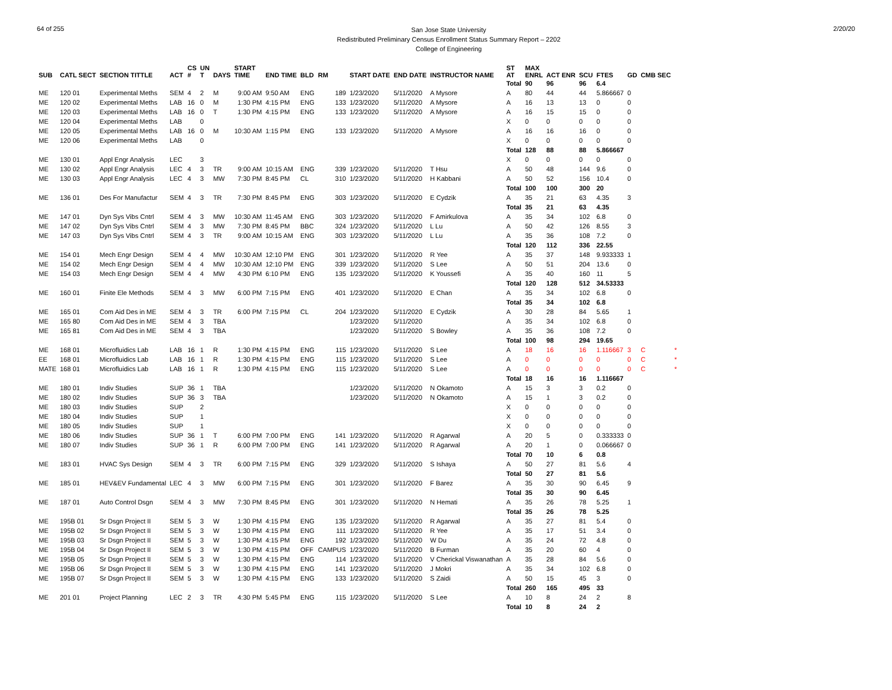64 of 255
San Jose State University
Redistributed Preliminary Census Enrollment Status Summary Report – 2202
College of Engineering
2/20/20
| SUB | CATL SECT | SECTION TITTLE | ACT | CS # | UN T | DAYS | START TIME | END TIME | BLD | RM | START DATE | END DATE | INSTRUCTOR NAME | ST AT | MAX ENRL | ACT ENR | SCU | FTES | GD | CMB SEC | |
| --- | --- | --- | --- | --- | --- | --- | --- | --- | --- | --- | --- | --- | --- | --- | --- | --- | --- | --- | --- | --- | --- |
| | | | | | | | | | | | | | | Total | 90 | 96 | 96 | 6.4 | | | |
| ME | 120 01 | Experimental Meths | SEM | 4 | 2 | M | 9:00 AM | 9:50 AM | ENG | 189 | 1/23/2020 | 5/11/2020 | A Mysore | A | 80 | 44 | 44 | 5.866667 | 0 | | |
| ME | 120 02 | Experimental Meths | LAB | 16 | 0 | M | 1:30 PM | 4:15 PM | ENG | 133 | 1/23/2020 | 5/11/2020 | A Mysore | A | 16 | 13 | 13 | 0 | 0 | | |
| ME | 120 03 | Experimental Meths | LAB | 16 | 0 | T | 1:30 PM | 4:15 PM | ENG | 133 | 1/23/2020 | 5/11/2020 | A Mysore | A | 16 | 15 | 15 | 0 | 0 | | |
| ME | 120 04 | Experimental Meths | LAB | | 0 | | | | | | | | | X | 0 | 0 | 0 | 0 | 0 | | |
| ME | 120 05 | Experimental Meths | LAB | 16 | 0 | M | 10:30 AM | 1:15 PM | ENG | 133 | 1/23/2020 | 5/11/2020 | A Mysore | A | 16 | 16 | 16 | 0 | 0 | | |
| ME | 120 06 | Experimental Meths | LAB | | 0 | | | | | | | | | X | 0 | 0 | 0 | 0 | 0 | | |
| | | | | | | | | | | | | | | Total | 128 | 88 | 88 | 5.866667 | | | |
| ME | 130 01 | Appl Engr Analysis | LEC | | 3 | | | | | | | | | X | 0 | 0 | 0 | 0 | 0 | | |
| ME | 130 02 | Appl Engr Analysis | LEC | 4 | 3 | TR | 9:00 AM | 10:15 AM | ENG | 339 | 1/23/2020 | 5/11/2020 | T Hsu | A | 50 | 48 | 144 | 9.6 | 0 | | |
| ME | 130 03 | Appl Engr Analysis | LEC | 4 | 3 | MW | 7:30 PM | 8:45 PM | CL | 310 | 1/23/2020 | 5/11/2020 | H Kabbani | A | 50 | 52 | 156 | 10.4 | 0 | | |
| | | | | | | | | | | | | | | Total | 100 | 100 | 300 | 20 | | | |
| ME | 136 01 | Des For Manufactur | SEM | 4 | 3 | TR | 7:30 PM | 8:45 PM | ENG | 303 | 1/23/2020 | 5/11/2020 | E Cydzik | A | 35 | 21 | 63 | 4.35 | 3 | | |
| | | | | | | | | | | | | | | Total | 35 | 21 | 63 | 4.35 | | | |
| ME | 147 01 | Dyn Sys Vibs Cntrl | SEM | 4 | 3 | MW | 10:30 AM | 11:45 AM | ENG | 303 | 1/23/2020 | 5/11/2020 | F Amirkulova | A | 35 | 34 | 102 | 6.8 | 0 | | |
| ME | 147 02 | Dyn Sys Vibs Cntrl | SEM | 4 | 3 | MW | 7:30 PM | 8:45 PM | BBC | 324 | 1/23/2020 | 5/11/2020 | L Lu | A | 50 | 42 | 126 | 8.55 | 3 | | |
| ME | 147 03 | Dyn Sys Vibs Cntrl | SEM | 4 | 3 | TR | 9:00 AM | 10:15 AM | ENG | 303 | 1/23/2020 | 5/11/2020 | L Lu | A | 35 | 36 | 108 | 7.2 | 0 | | |
| | | | | | | | | | | | | | | Total | 120 | 112 | 336 | 22.55 | | | |
| ME | 154 01 | Mech Engr Design | SEM | 4 | 4 | MW | 10:30 AM | 12:10 PM | ENG | 301 | 1/23/2020 | 5/11/2020 | R Yee | A | 35 | 37 | 148 | 9.933333 | 1 | | |
| ME | 154 02 | Mech Engr Design | SEM | 4 | 4 | MW | 10:30 AM | 12:10 PM | ENG | 339 | 1/23/2020 | 5/11/2020 | S Lee | A | 50 | 51 | 204 | 13.6 | 0 | | |
| ME | 154 03 | Mech Engr Design | SEM | 4 | 4 | MW | 4:30 PM | 6:10 PM | ENG | 135 | 1/23/2020 | 5/11/2020 | K Youssefi | A | 35 | 40 | 160 | 11 | 5 | | |
| | | | | | | | | | | | | | | Total | 120 | 128 | 512 | 34.53333 | | | |
| ME | 160 01 | Finite Ele Methods | SEM | 4 | 3 | MW | 6:00 PM | 7:15 PM | ENG | 401 | 1/23/2020 | 5/11/2020 | E Chan | A | 35 | 34 | 102 | 6.8 | 0 | | |
| | | | | | | | | | | | | | | Total | 35 | 34 | 102 | 6.8 | | | |
| ME | 165 01 | Com Aid Des in ME | SEM | 4 | 3 | TR | 6:00 PM | 7:15 PM | CL | 204 | 1/23/2020 | 5/11/2020 | E Cydzik | A | 30 | 28 | 84 | 5.65 | 1 | | |
| ME | 165 80 | Com Aid Des in ME | SEM | 4 | 3 | TBA | | | | | 1/23/2020 | 5/11/2020 | | A | 35 | 34 | 102 | 6.8 | 0 | | |
| ME | 165 81 | Com Aid Des in ME | SEM | 4 | 3 | TBA | | | | | 1/23/2020 | 5/11/2020 | S Bowley | A | 35 | 36 | 108 | 7.2 | 0 | | |
| | | | | | | | | | | | | | | Total | 100 | 98 | 294 | 19.65 | | | |
| ME | 168 01 | Microfluidics Lab | LAB | 16 | 1 | R | 1:30 PM | 4:15 PM | ENG | 115 | 1/23/2020 | 5/11/2020 | S Lee | A | 18 | 16 | 16 | 1.116667 | 3 | C | * |
| EE | 168 01 | Microfluidics Lab | LAB | 16 | 1 | R | 1:30 PM | 4:15 PM | ENG | 115 | 1/23/2020 | 5/11/2020 | S Lee | A | 0 | 0 | 0 | 0 | 0 | C | * |
| MATE | 168 01 | Microfluidics Lab | LAB | 16 | 1 | R | 1:30 PM | 4:15 PM | ENG | 115 | 1/23/2020 | 5/11/2020 | S Lee | A | 0 | 0 | 0 | 0 | 0 | C | * |
| | | | | | | | | | | | | | | Total | 18 | 16 | 16 | 1.116667 | | | |
| ME | 180 01 | Indiv Studies | SUP | 36 | 1 | TBA | | | | | 1/23/2020 | 5/11/2020 | N Okamoto | A | 15 | 3 | 3 | 0.2 | 0 | | |
| ME | 180 02 | Indiv Studies | SUP | 36 | 3 | TBA | | | | | 1/23/2020 | 5/11/2020 | N Okamoto | A | 15 | 1 | 3 | 0.2 | 0 | | |
| ME | 180 03 | Indiv Studies | SUP | | 2 | | | | | | | | | X | 0 | 0 | 0 | 0 | 0 | | |
| ME | 180 04 | Indiv Studies | SUP | | 1 | | | | | | | | | X | 0 | 0 | 0 | 0 | 0 | | |
| ME | 180 05 | Indiv Studies | SUP | | 1 | | | | | | | | | X | 0 | 0 | 0 | 0 | 0 | | |
| ME | 180 06 | Indiv Studies | SUP | 36 | 1 | T | 6:00 PM | 7:00 PM | ENG | 141 | 1/23/2020 | 5/11/2020 | R Agarwal | A | 20 | 5 | 0 | 0.333333 | 0 | | |
| ME | 180 07 | Indiv Studies | SUP | 36 | 1 | R | 6:00 PM | 7:00 PM | ENG | 141 | 1/23/2020 | 5/11/2020 | R Agarwal | A | 20 | 1 | 0 | 0.066667 | 0 | | |
| | | | | | | | | | | | | | | Total | 70 | 10 | 6 | 0.8 | | | |
| ME | 183 01 | HVAC Sys Design | SEM | 4 | 3 | TR | 6:00 PM | 7:15 PM | ENG | 329 | 1/23/2020 | 5/11/2020 | S Ishaya | A | 50 | 27 | 81 | 5.6 | 4 | | |
| | | | | | | | | | | | | | | Total | 50 | 27 | 81 | 5.6 | | | |
| ME | 185 01 | HEV&EV Fundamental | LEC | 4 | 3 | MW | 6:00 PM | 7:15 PM | ENG | 301 | 1/23/2020 | 5/11/2020 | F Barez | A | 35 | 30 | 90 | 6.45 | 9 | | |
| | | | | | | | | | | | | | | Total | 35 | 30 | 90 | 6.45 | | | |
| ME | 187 01 | Auto Control Dsgn | SEM | 4 | 3 | MW | 7:30 PM | 8:45 PM | ENG | 301 | 1/23/2020 | 5/11/2020 | N Hemati | A | 35 | 26 | 78 | 5.25 | 1 | | |
| | | | | | | | | | | | | | | Total | 35 | 26 | 78 | 5.25 | | | |
| ME | 195B 01 | Sr Dsgn Project II | SEM | 5 | 3 | W | 1:30 PM | 4:15 PM | ENG | 135 | 1/23/2020 | 5/11/2020 | R Agarwal | A | 35 | 27 | 81 | 5.4 | 0 | | |
| ME | 195B 02 | Sr Dsgn Project II | SEM | 5 | 3 | W | 1:30 PM | 4:15 PM | ENG | 111 | 1/23/2020 | 5/11/2020 | R Yee | A | 35 | 17 | 51 | 3.4 | 0 | | |
| ME | 195B 03 | Sr Dsgn Project II | SEM | 5 | 3 | W | 1:30 PM | 4:15 PM | ENG | 192 | 1/23/2020 | 5/11/2020 | W Du | A | 35 | 24 | 72 | 4.8 | 0 | | |
| ME | 195B 04 | Sr Dsgn Project II | SEM | 5 | 3 | W | 1:30 PM | 4:15 PM | OFF | CAMPUS | 1/23/2020 | 5/11/2020 | B Furman | A | 35 | 20 | 60 | 4 | 0 | | |
| ME | 195B 05 | Sr Dsgn Project II | SEM | 5 | 3 | W | 1:30 PM | 4:15 PM | ENG | 114 | 1/23/2020 | 5/11/2020 | V Cherickal Viswanathan | A | 35 | 28 | 84 | 5.6 | 0 | | |
| ME | 195B 06 | Sr Dsgn Project II | SEM | 5 | 3 | W | 1:30 PM | 4:15 PM | ENG | 141 | 1/23/2020 | 5/11/2020 | J Mokri | A | 35 | 34 | 102 | 6.8 | 0 | | |
| ME | 195B 07 | Sr Dsgn Project II | SEM | 5 | 3 | W | 1:30 PM | 4:15 PM | ENG | 133 | 1/23/2020 | 5/11/2020 | S Zaidi | A | 50 | 15 | 45 | 3 | 0 | | |
| | | | | | | | | | | | | | | Total | 260 | 165 | 495 | 33 | | | |
| ME | 201 01 | Project Planning | LEC | 2 | 3 | TR | 4:30 PM | 5:45 PM | ENG | 115 | 1/23/2020 | 5/11/2020 | S Lee | A | 10 | 8 | 24 | 2 | 8 | | |
| | | | | | | | | | | | | | | Total | 10 | 8 | 24 | 2 | | | |